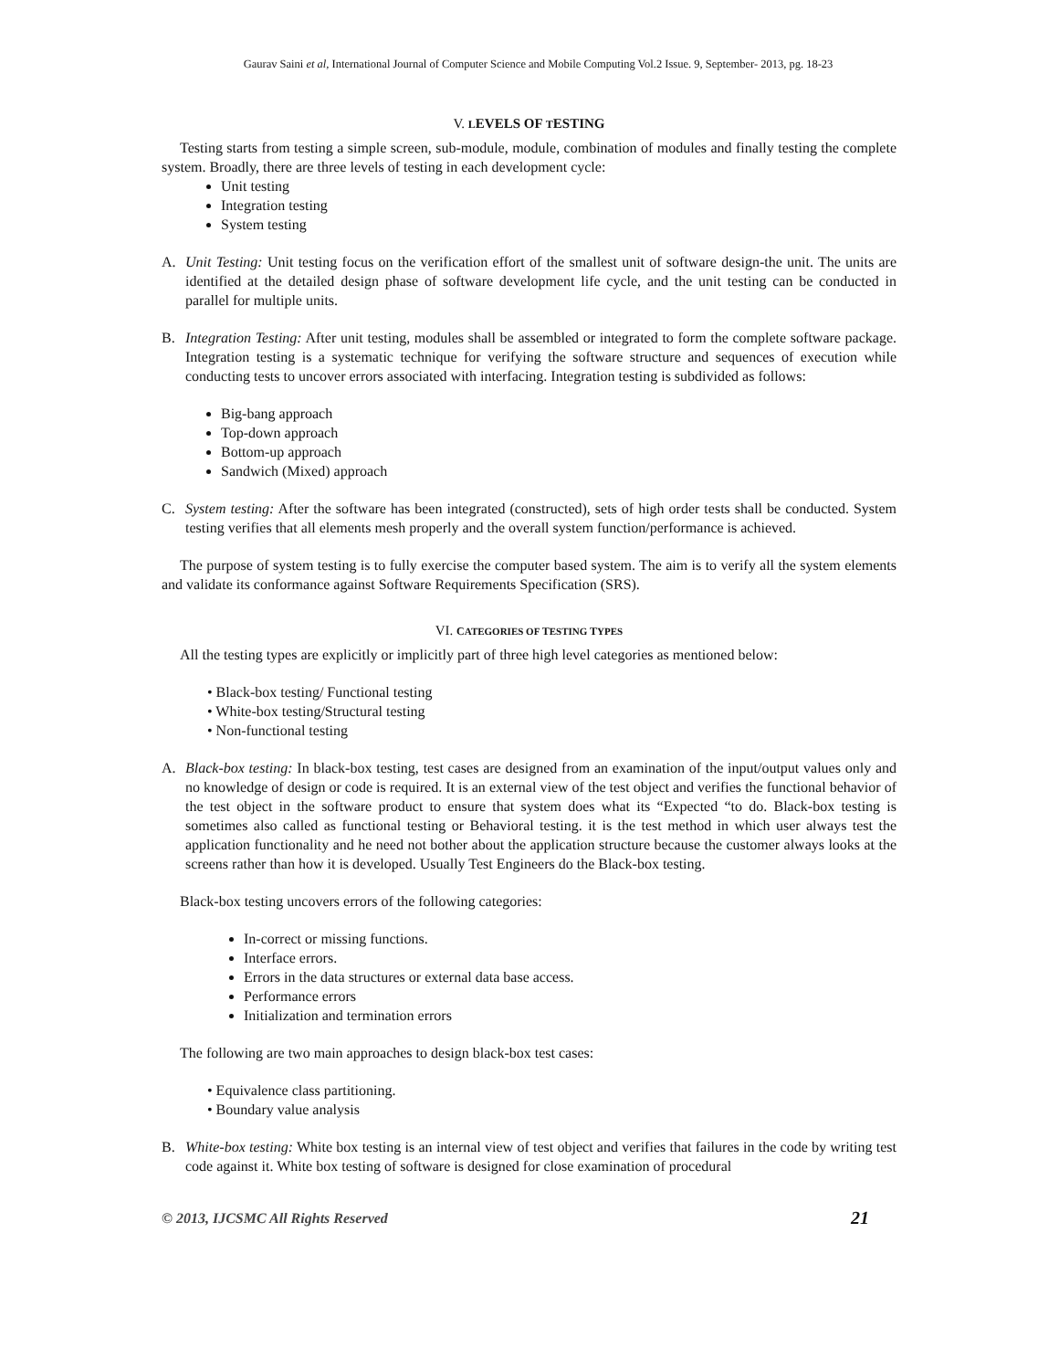Gaurav Saini et al, International Journal of Computer Science and Mobile Computing Vol.2 Issue. 9, September- 2013, pg. 18-23
V. LEVELS OF TESTING
Testing starts from testing a simple screen, sub-module, module, combination of modules and finally testing the complete system. Broadly, there are three levels of testing in each development cycle:
Unit testing
Integration testing
System testing
A. Unit Testing: Unit testing focus on the verification effort of the smallest unit of software design-the unit. The units are identified at the detailed design phase of software development life cycle, and the unit testing can be conducted in parallel for multiple units.
B. Integration Testing: After unit testing, modules shall be assembled or integrated to form the complete software package. Integration testing is a systematic technique for verifying the software structure and sequences of execution while conducting tests to uncover errors associated with interfacing. Integration testing is subdivided as follows:
Big-bang approach
Top-down approach
Bottom-up approach
Sandwich (Mixed) approach
C. System testing: After the software has been integrated (constructed), sets of high order tests shall be conducted. System testing verifies that all elements mesh properly and the overall system function/performance is achieved.
The purpose of system testing is to fully exercise the computer based system. The aim is to verify all the system elements and validate its conformance against Software Requirements Specification (SRS).
VI. CATEGORIES OF TESTING TYPES
All the testing types are explicitly or implicitly part of three high level categories as mentioned below:
• Black-box testing/ Functional testing
• White-box testing/Structural testing
• Non-functional testing
A. Black-box testing: In black-box testing, test cases are designed from an examination of the input/output values only and no knowledge of design or code is required. It is an external view of the test object and verifies the functional behavior of the test object in the software product to ensure that system does what its “Expected “to do. Black-box testing is sometimes also called as functional testing or Behavioral testing. it is the test method in which user always test the application functionality and he need not bother about the application structure because the customer always looks at the screens rather than how it is developed. Usually Test Engineers do the Black-box testing.
Black-box testing uncovers errors of the following categories:
In-correct or missing functions.
Interface errors.
Errors in the data structures or external data base access.
Performance errors
Initialization and termination errors
The following are two main approaches to design black-box test cases:
• Equivalence class partitioning.
• Boundary value analysis
B. White-box testing: White box testing is an internal view of test object and verifies that failures in the code by writing test code against it. White box testing of software is designed for close examination of procedural
© 2013, IJCSMC All Rights Reserved 21